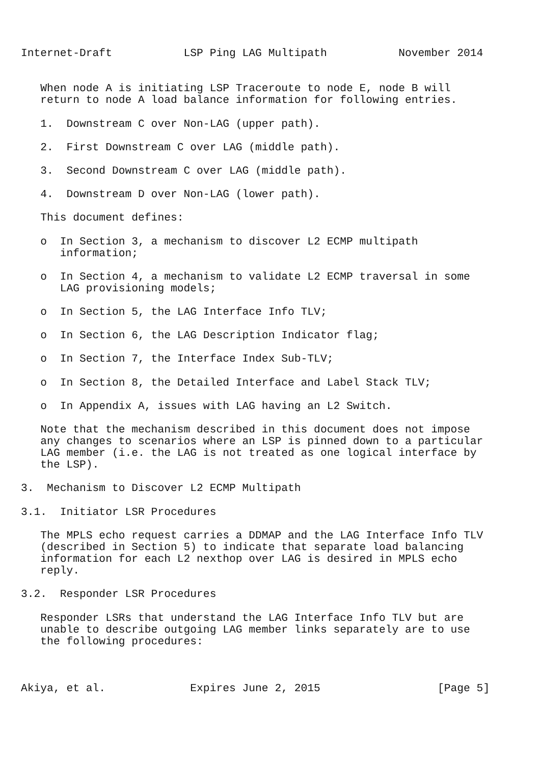Internet-Draft           LSP Ping LAG Multipath           November 2014


   When node A is initiating LSP Traceroute to node E, node B will
   return to node A load balance information for following entries.

   1.  Downstream C over Non-LAG (upper path).

   2.  First Downstream C over LAG (middle path).

   3.  Second Downstream C over LAG (middle path).

   4.  Downstream D over Non-LAG (lower path).

   This document defines:

   o  In Section 3, a mechanism to discover L2 ECMP multipath
      information;

   o  In Section 4, a mechanism to validate L2 ECMP traversal in some
      LAG provisioning models;

   o  In Section 5, the LAG Interface Info TLV;

   o  In Section 6, the LAG Description Indicator flag;

   o  In Section 7, the Interface Index Sub-TLV;

   o  In Section 8, the Detailed Interface and Label Stack TLV;

   o  In Appendix A, issues with LAG having an L2 Switch.

   Note that the mechanism described in this document does not impose
   any changes to scenarios where an LSP is pinned down to a particular
   LAG member (i.e. the LAG is not treated as one logical interface by
   the LSP).

3.  Mechanism to Discover L2 ECMP Multipath

3.1.  Initiator LSR Procedures

   The MPLS echo request carries a DDMAP and the LAG Interface Info TLV
   (described in Section 5) to indicate that separate load balancing
   information for each L2 nexthop over LAG is desired in MPLS echo
   reply.

3.2.  Responder LSR Procedures

   Responder LSRs that understand the LAG Interface Info TLV but are
   unable to describe outgoing LAG member links separately are to use
   the following procedures:



Akiya, et al.             Expires June 2, 2015                  [Page 5]